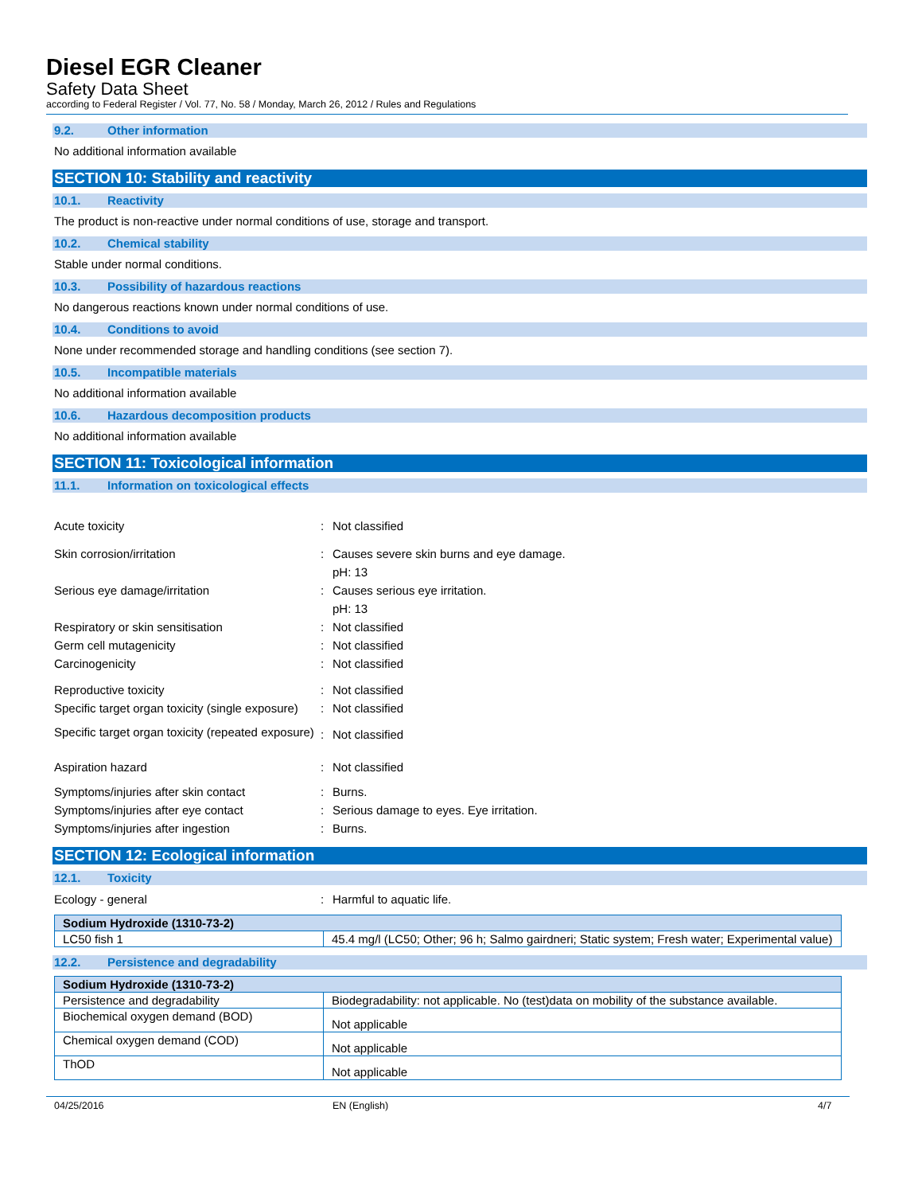Diesel EGR Cleaner
Safety Data Sheet
according to Federal Register / Vol. 77, No. 58 / Monday, March 26, 2012 / Rules and Regulations
9.2. Other information
No additional information available
SECTION 10: Stability and reactivity
10.1. Reactivity
The product is non-reactive under normal conditions of use, storage and transport.
10.2. Chemical stability
Stable under normal conditions.
10.3. Possibility of hazardous reactions
No dangerous reactions known under normal conditions of use.
10.4. Conditions to avoid
None under recommended storage and handling conditions (see section 7).
10.5. Incompatible materials
No additional information available
10.6. Hazardous decomposition products
No additional information available
SECTION 11: Toxicological information
11.1. Information on toxicological effects
| Acute toxicity | : | Not classified |
| Skin corrosion/irritation | : | Causes severe skin burns and eye damage. pH: 13 |
| Serious eye damage/irritation | : | Causes serious eye irritation. pH: 13 |
| Respiratory or skin sensitisation | : | Not classified |
| Germ cell mutagenicity | : | Not classified |
| Carcinogenicity | : | Not classified |
| Reproductive toxicity | : | Not classified |
| Specific target organ toxicity (single exposure) | : | Not classified |
| Specific target organ toxicity (repeated exposure) | : | Not classified |
| Aspiration hazard | : | Not classified |
| Symptoms/injuries after skin contact | : | Burns. |
| Symptoms/injuries after eye contact | : | Serious damage to eyes. Eye irritation. |
| Symptoms/injuries after ingestion | : | Burns. |
SECTION 12: Ecological information
12.1. Toxicity
| Ecology - general | : | Harmful to aquatic life. |
| Sodium Hydroxide (1310-73-2) | |
| --- | --- |
| LC50 fish 1 | 45.4 mg/l (LC50; Other; 96 h; Salmo gairdneri; Static system; Fresh water; Experimental value) |
12.2. Persistence and degradability
| Sodium Hydroxide (1310-73-2) | |
| --- | --- |
| Persistence and degradability | Biodegradability: not applicable. No (test)data on mobility of the substance available. |
| Biochemical oxygen demand (BOD) | Not applicable |
| Chemical oxygen demand (COD) | Not applicable |
| ThOD | Not applicable |
04/25/2016 EN (English) 4/7